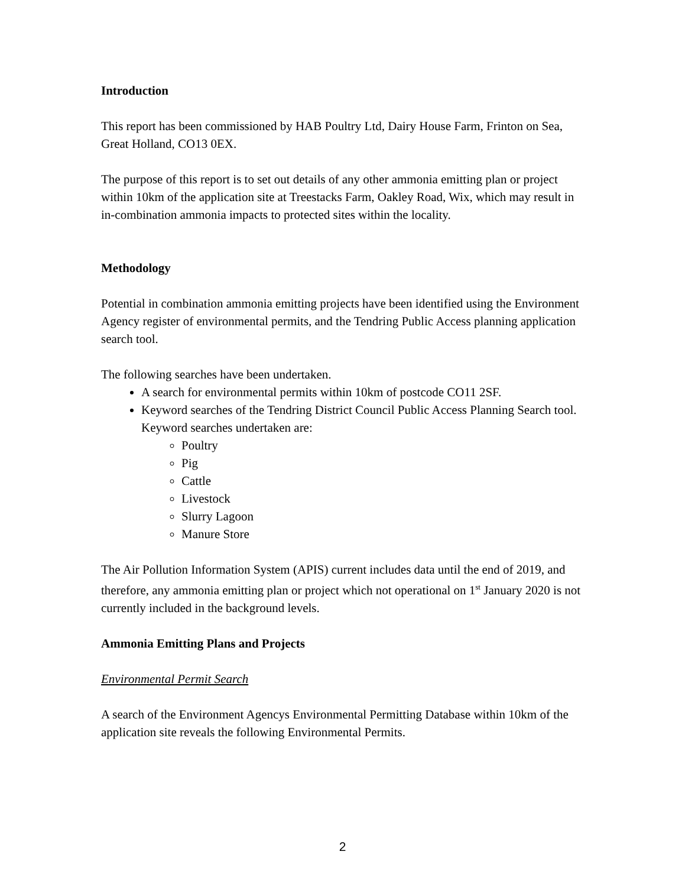Introduction
This report has been commissioned by HAB Poultry Ltd, Dairy House Farm, Frinton on Sea, Great Holland, CO13 0EX.
The purpose of this report is to set out details of any other ammonia emitting plan or project within 10km of the application site at Treestacks Farm, Oakley Road, Wix, which may result in in-combination ammonia impacts to protected sites within the locality.
Methodology
Potential in combination ammonia emitting projects have been identified using the Environment Agency register of environmental permits, and the Tendring Public Access planning application search tool.
The following searches have been undertaken.
A search for environmental permits within 10km of postcode CO11 2SF.
Keyword searches of the Tendring District Council Public Access Planning Search tool. Keyword searches undertaken are:
Poultry
Pig
Cattle
Livestock
Slurry Lagoon
Manure Store
The Air Pollution Information System (APIS) current includes data until the end of 2019, and therefore, any ammonia emitting plan or project which not operational on 1<sup>st</sup> January 2020 is not currently included in the background levels.
Ammonia Emitting Plans and Projects
Environmental Permit Search
A search of the Environment Agencys Environmental Permitting Database within 10km of the application site reveals the following Environmental Permits.
2